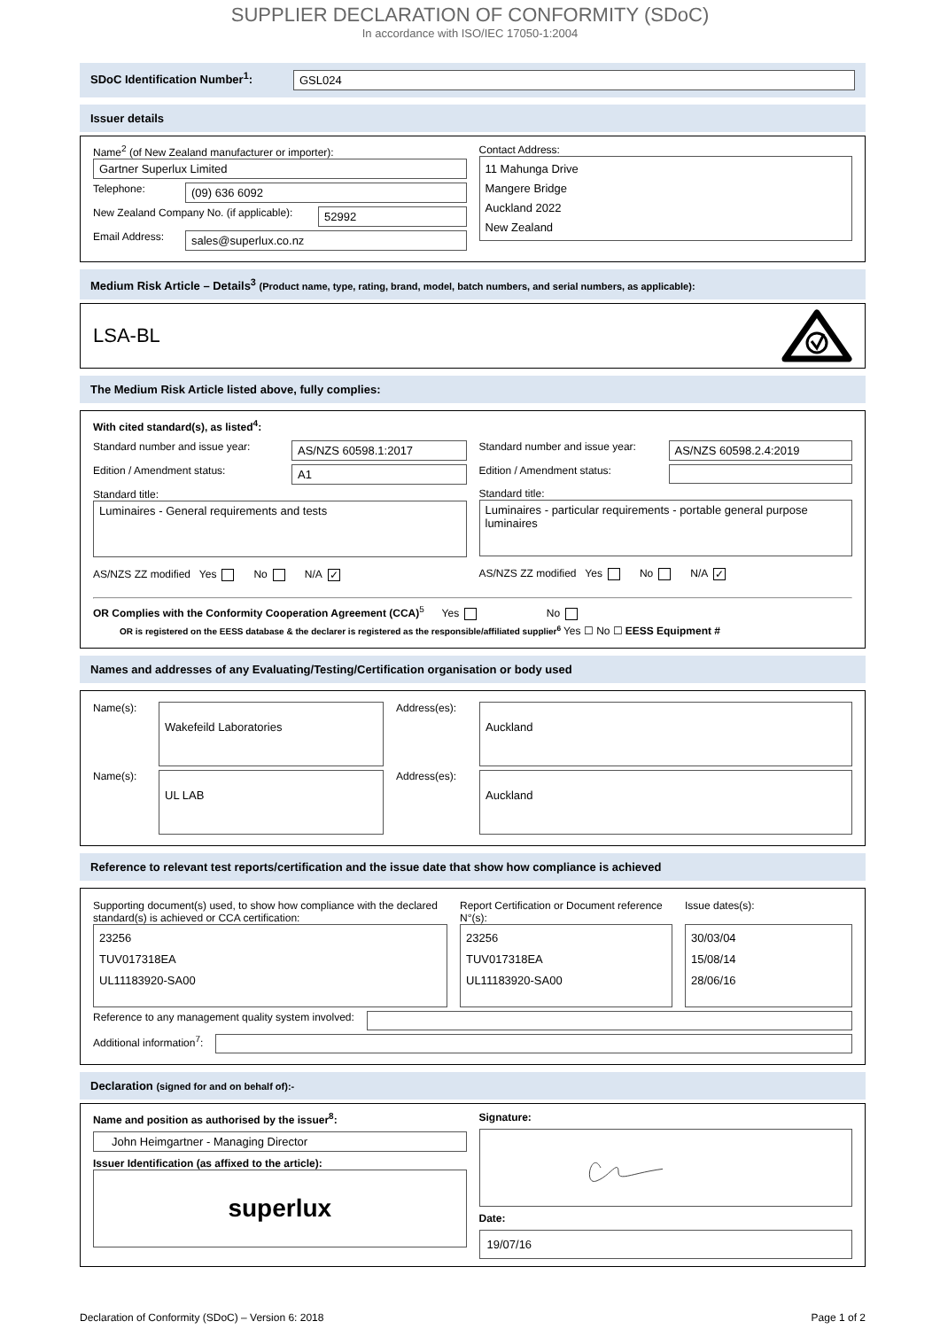SUPPLIER DECLARATION OF CONFORMITY (SDoC)
In accordance with ISO/IEC 17050-1:2004
SDoC Identification Number<sup>1</sup>:
GSL024
Issuer details
Name<sup>2</sup> (of New Zealand manufacturer or importer):
Gartner Superlux Limited
Telephone:
(09) 636 6092
New Zealand Company No. (if applicable):
52992
Email Address:
sales@superlux.co.nz
Contact Address:
11 Mahunga Drive
Mangere Bridge
Auckland 2022
New Zealand
Medium Risk Article – Details<sup>3</sup> (Product name, type, rating, brand, model, batch numbers, and serial numbers, as applicable):
LSA-BL
The Medium Risk Article listed above, fully complies:
With cited standard(s), as listed<sup>4</sup>:
Standard number and issue year:
AS/NZS 60598.1:2017
Edition / Amendment status:
A1
Standard title:
Luminaires - General requirements and tests
AS/NZS ZZ modified Yes No N/A ✓
Standard number and issue year:
AS/NZS 60598.2.4:2019
Edition / Amendment status:
Standard title:
Luminaires - particular requirements - portable general purpose luminaires
AS/NZS ZZ modified Yes No N/A ✓
OR Complies with the Conformity Cooperation Agreement (CCA)<sup>5</sup> Yes No
OR is registered on the EESS database & the declarer is registered as the responsible/affiliated supplier<sup>6</sup> Yes ☐ No ☐ EESS Equipment #
Names and addresses of any Evaluating/Testing/Certification organisation or body used
Name(s):
Wakefeild Laboratories
Address(es):
Auckland
Name(s):
UL LAB
Address(es):
Auckland
Reference to relevant test reports/certification and the issue date that show how compliance is achieved
Supporting document(s) used, to show how compliance with the declared standard(s) is achieved or CCA certification:
23256
TUV017318EA
UL11183920-SA00
Report Certification or Document reference N°(s):
23256
TUV017318EA
UL11183920-SA00
Issue dates(s):
30/03/04
15/08/14
28/06/16
Reference to any management quality system involved:
Additional information<sup>7</sup>:
Declaration (signed for and on behalf of):-
Name and position as authorised by the issuer<sup>8</sup>:
John Heimgartner - Managing Director
Issuer Identification (as affixed to the article):
superlux
Signature:
Date:
19/07/16
Declaration of Conformity (SDoC) – Version 6: 2018 Page 1 of 2